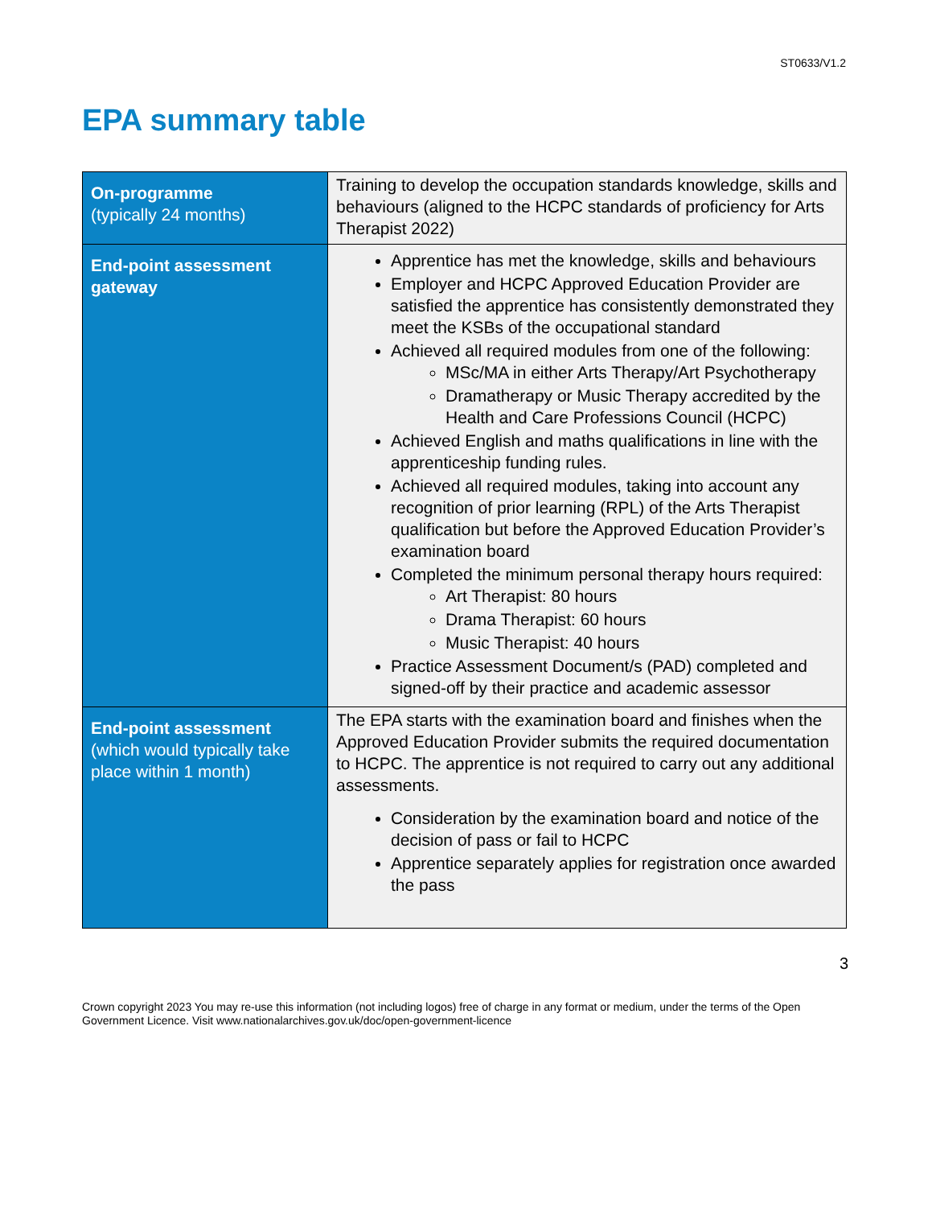ST0633/V1.2
EPA summary table
| On-programme (typically 24 months) | Training to develop the occupation standards knowledge, skills and behaviours (aligned to the HCPC standards of proficiency for Arts Therapist 2022) |
| End-point assessment gateway | Apprentice has met the knowledge, skills and behaviours Employer and HCPC Approved Education Provider are satisfied the apprentice has consistently demonstrated they meet the KSBs of the occupational standard Achieved all required modules from one of the following: MSc/MA in either Arts Therapy/Art Psychotherapy Dramatherapy or Music Therapy accredited by the Health and Care Professions Council (HCPC) Achieved English and maths qualifications in line with the apprenticeship funding rules. Achieved all required modules, taking into account any recognition of prior learning (RPL) of the Arts Therapist qualification but before the Approved Education Provider’s examination board Completed the minimum personal therapy hours required: Art Therapist: 80 hours Drama Therapist: 60 hours Music Therapist: 40 hours Practice Assessment Document/s (PAD) completed and signed-off by their practice and academic assessor |
| End-point assessment (which would typically take place within 1 month) | The EPA starts with the examination board and finishes when the Approved Education Provider submits the required documentation to HCPC. The apprentice is not required to carry out any additional assessments. Consideration by the examination board and notice of the decision of pass or fail to HCPC Apprentice separately applies for registration once awarded the pass |
3
Crown copyright 2023 You may re-use this information (not including logos) free of charge in any format or medium, under the terms of the Open Government Licence. Visit www.nationalarchives.gov.uk/doc/open-government-licence